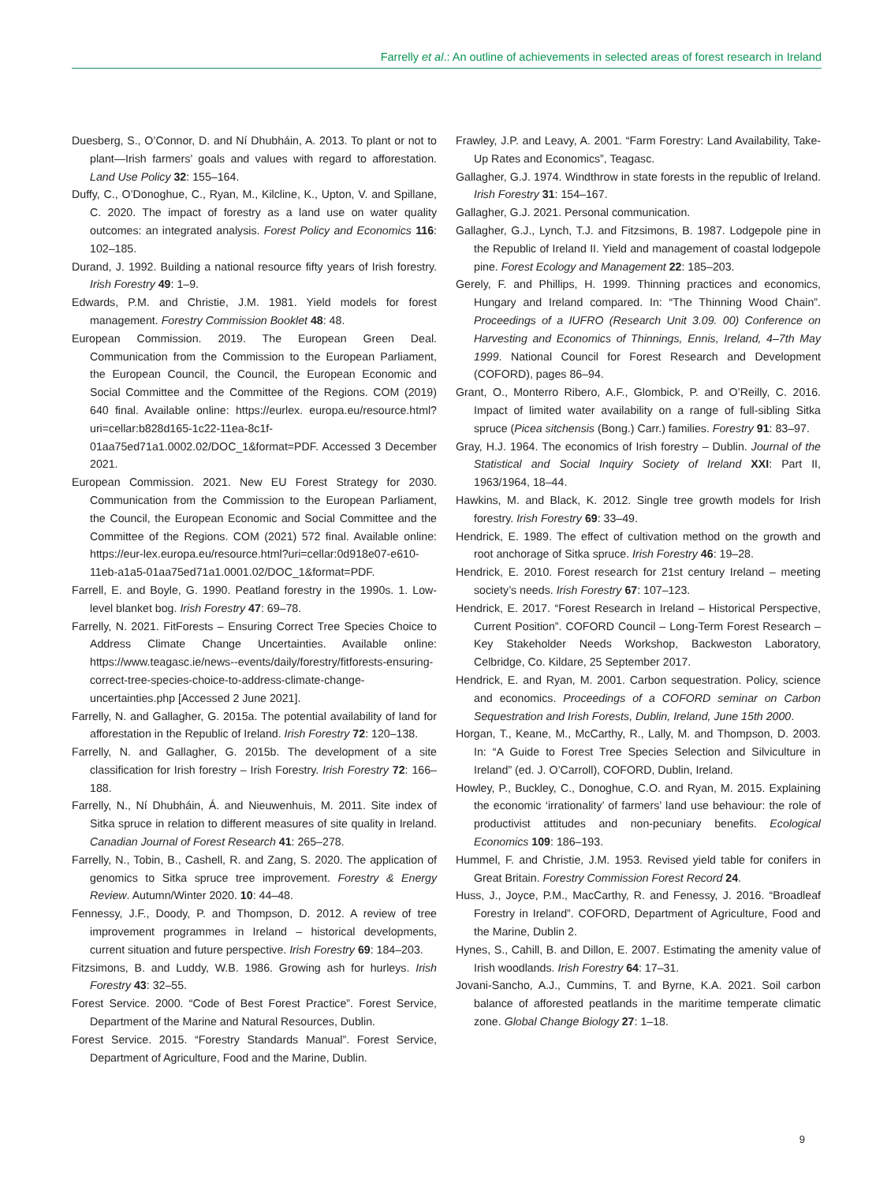Farrelly et al.: An outline of achievements in selected areas of forest research in Ireland
Duesberg, S., O’Connor, D. and Ní Dhubháin, A. 2013. To plant or not to plant—Irish farmers’ goals and values with regard to afforestation. Land Use Policy 32: 155–164.
Duffy, C., O’Donoghue, C., Ryan, M., Kilcline, K., Upton, V. and Spillane, C. 2020. The impact of forestry as a land use on water quality outcomes: an integrated analysis. Forest Policy and Economics 116: 102–185.
Durand, J. 1992. Building a national resource fifty years of Irish forestry. Irish Forestry 49: 1–9.
Edwards, P.M. and Christie, J.M. 1981. Yield models for forest management. Forestry Commission Booklet 48: 48.
European Commission. 2019. The European Green Deal. Communication from the Commission to the European Parliament, the European Council, the Council, the European Economic and Social Committee and the Committee of the Regions. COM (2019) 640 final. Available online: https://eurlex. europa.eu/resource.html?uri=cellar:b828d165-1c22-11ea-8c1f-01aa75ed71a1.0002.02/DOC_1&format=PDF. Accessed 3 December 2021.
European Commission. 2021. New EU Forest Strategy for 2030. Communication from the Commission to the European Parliament, the Council, the European Economic and Social Committee and the Committee of the Regions. COM (2021) 572 final. Available online: https://eur-lex.europa.eu/resource.html?uri=cellar:0d918e07-e610-11eb-a1a5-01aa75ed71a1.0001.02/DOC_1&format=PDF.
Farrell, E. and Boyle, G. 1990. Peatland forestry in the 1990s. 1. Low-level blanket bog. Irish Forestry 47: 69–78.
Farrelly, N. 2021. FitForests – Ensuring Correct Tree Species Choice to Address Climate Change Uncertainties. Available online: https://www.teagasc.ie/news--events/daily/forestry/fitforests-ensuring-correct-tree-species-choice-to-address-climate-change-uncertainties.php [Accessed 2 June 2021].
Farrelly, N. and Gallagher, G. 2015a. The potential availability of land for afforestation in the Republic of Ireland. Irish Forestry 72: 120–138.
Farrelly, N. and Gallagher, G. 2015b. The development of a site classification for Irish forestry – Irish Forestry. Irish Forestry 72: 166–188.
Farrelly, N., Ní Dhubháin, Á. and Nieuwenhuis, M. 2011. Site index of Sitka spruce in relation to different measures of site quality in Ireland. Canadian Journal of Forest Research 41: 265–278.
Farrelly, N., Tobin, B., Cashell, R. and Zang, S. 2020. The application of genomics to Sitka spruce tree improvement. Forestry & Energy Review. Autumn/Winter 2020. 10: 44–48.
Fennessy, J.F., Doody, P. and Thompson, D. 2012. A review of tree improvement programmes in Ireland – historical developments, current situation and future perspective. Irish Forestry 69: 184–203.
Fitzsimons, B. and Luddy, W.B. 1986. Growing ash for hurleys. Irish Forestry 43: 32–55.
Forest Service. 2000. “Code of Best Forest Practice”. Forest Service, Department of the Marine and Natural Resources, Dublin.
Forest Service. 2015. “Forestry Standards Manual”. Forest Service, Department of Agriculture, Food and the Marine, Dublin.
Frawley, J.P. and Leavy, A. 2001. “Farm Forestry: Land Availability, Take-Up Rates and Economics”, Teagasc.
Gallagher, G.J. 1974. Windthrow in state forests in the republic of Ireland. Irish Forestry 31: 154–167.
Gallagher, G.J. 2021. Personal communication.
Gallagher, G.J., Lynch, T.J. and Fitzsimons, B. 1987. Lodgepole pine in the Republic of Ireland II. Yield and management of coastal lodgepole pine. Forest Ecology and Management 22: 185–203.
Gerely, F. and Phillips, H. 1999. Thinning practices and economics, Hungary and Ireland compared. In: “The Thinning Wood Chain”. Proceedings of a IUFRO (Research Unit 3.09. 00) Conference on Harvesting and Economics of Thinnings, Ennis, Ireland, 4–7th May 1999. National Council for Forest Research and Development (COFORD), pages 86–94.
Grant, O., Monterro Ribero, A.F., Glombick, P. and O’Reilly, C. 2016. Impact of limited water availability on a range of full-sibling Sitka spruce (Picea sitchensis (Bong.) Carr.) families. Forestry 91: 83–97.
Gray, H.J. 1964. The economics of Irish forestry – Dublin. Journal of the Statistical and Social Inquiry Society of Ireland XXI: Part II, 1963/1964, 18–44.
Hawkins, M. and Black, K. 2012. Single tree growth models for Irish forestry. Irish Forestry 69: 33–49.
Hendrick, E. 1989. The effect of cultivation method on the growth and root anchorage of Sitka spruce. Irish Forestry 46: 19–28.
Hendrick, E. 2010. Forest research for 21st century Ireland – meeting society’s needs. Irish Forestry 67: 107–123.
Hendrick, E. 2017. “Forest Research in Ireland – Historical Perspective, Current Position”. COFORD Council – Long-Term Forest Research – Key Stakeholder Needs Workshop, Backweston Laboratory, Celbridge, Co. Kildare, 25 September 2017.
Hendrick, E. and Ryan, M. 2001. Carbon sequestration. Policy, science and economics. Proceedings of a COFORD seminar on Carbon Sequestration and Irish Forests, Dublin, Ireland, June 15th 2000.
Horgan, T., Keane, M., McCarthy, R., Lally, M. and Thompson, D. 2003. In: “A Guide to Forest Tree Species Selection and Silviculture in Ireland” (ed. J. O’Carroll), COFORD, Dublin, Ireland.
Howley, P., Buckley, C., Donoghue, C.O. and Ryan, M. 2015. Explaining the economic ‘irrationality’ of farmers’ land use behaviour: the role of productivist attitudes and non-pecuniary benefits. Ecological Economics 109: 186–193.
Hummel, F. and Christie, J.M. 1953. Revised yield table for conifers in Great Britain. Forestry Commission Forest Record 24.
Huss, J., Joyce, P.M., MacCarthy, R. and Fenessy, J. 2016. “Broadleaf Forestry in Ireland”. COFORD, Department of Agriculture, Food and the Marine, Dublin 2.
Hynes, S., Cahill, B. and Dillon, E. 2007. Estimating the amenity value of Irish woodlands. Irish Forestry 64: 17–31.
Jovani-Sancho, A.J., Cummins, T. and Byrne, K.A. 2021. Soil carbon balance of afforested peatlands in the maritime temperate climatic zone. Global Change Biology 27: 1–18.
9